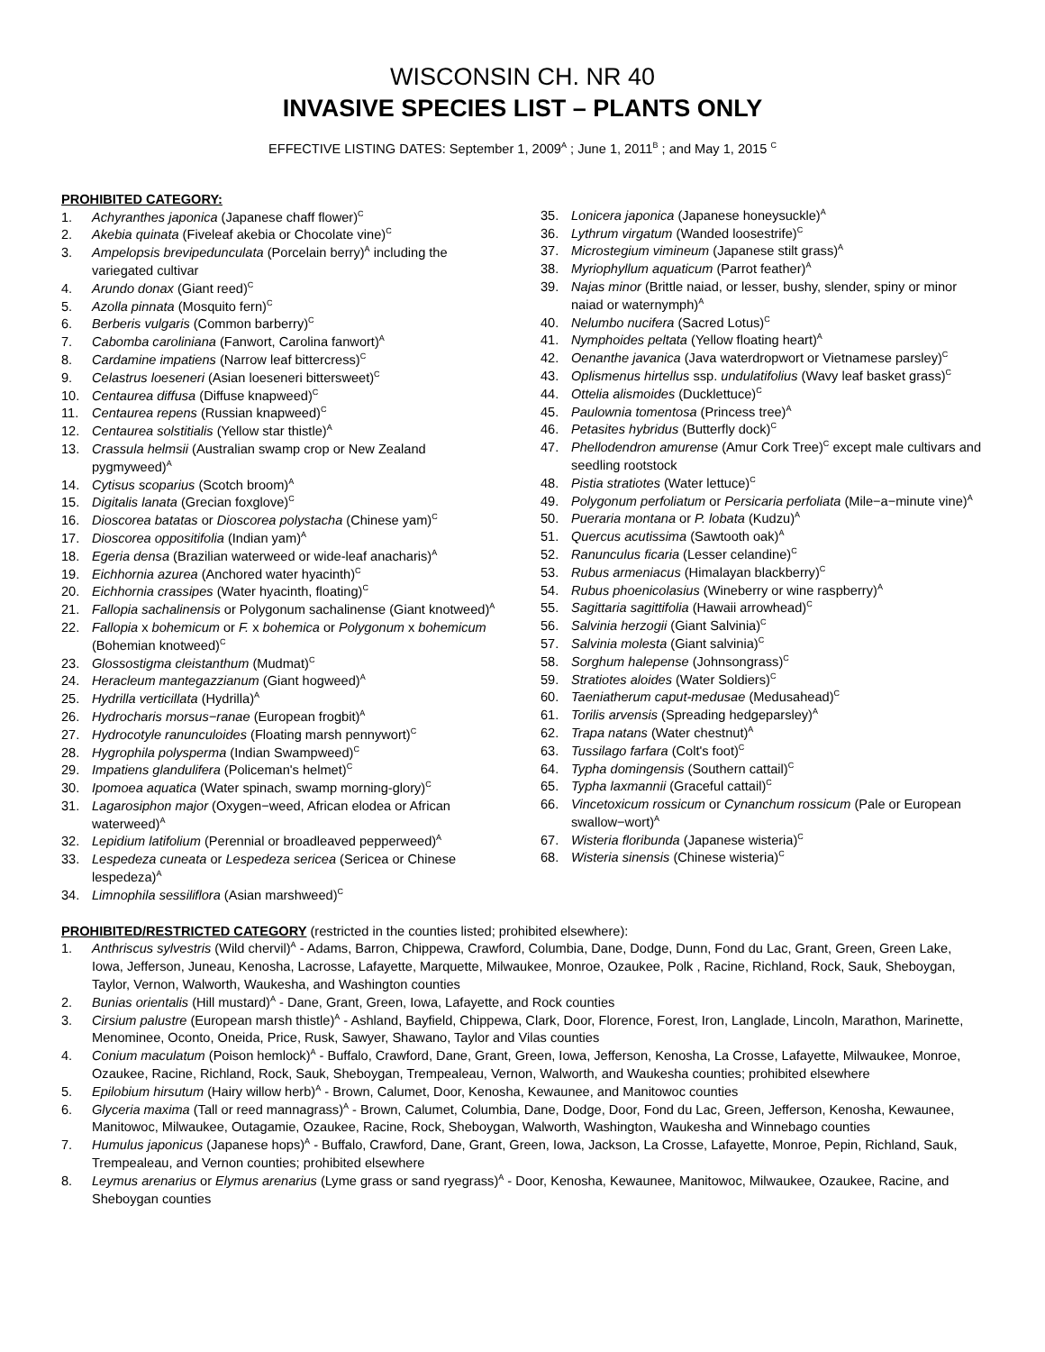WISCONSIN CH. NR 40
INVASIVE SPECIES LIST – PLANTS ONLY
EFFECTIVE LISTING DATES: September 1, 2009<sup>A</sup> ; June 1, 2011<sup>B</sup> ; and May 1, 2015 <sup>C</sup>
PROHIBITED CATEGORY:
1. Achyranthes japonica (Japanese chaff flower)<sup>C</sup>
2. Akebia quinata (Fiveleaf akebia or Chocolate vine)<sup>C</sup>
3. Ampelopsis brevipedunculata (Porcelain berry)<sup>A</sup> including the variegated cultivar
4. Arundo donax (Giant reed)<sup>C</sup>
5. Azolla pinnata (Mosquito fern)<sup>C</sup>
6. Berberis vulgaris (Common barberry)<sup>C</sup>
7. Cabomba caroliniana (Fanwort, Carolina fanwort)<sup>A</sup>
8. Cardamine impatiens (Narrow leaf bittercress)<sup>C</sup>
9. Celastrus loeseneri (Asian loeseneri bittersweet)<sup>C</sup>
10. Centaurea diffusa (Diffuse knapweed)<sup>C</sup>
11. Centaurea repens (Russian knapweed)<sup>C</sup>
12. Centaurea solstitialis (Yellow star thistle)<sup>A</sup>
13. Crassula helmsii (Australian swamp crop or New Zealand pygmyweed)<sup>A</sup>
14. Cytisus scoparius (Scotch broom)<sup>A</sup>
15. Digitalis lanata (Grecian foxglove)<sup>C</sup>
16. Dioscorea batatas or Dioscorea polystacha (Chinese yam)<sup>C</sup>
17. Dioscorea oppositifolia (Indian yam)<sup>A</sup>
18. Egeria densa (Brazilian waterweed or wide-leaf anacharis)<sup>A</sup>
19. Eichhornia azurea (Anchored water hyacinth)<sup>C</sup>
20. Eichhornia crassipes (Water hyacinth, floating)<sup>C</sup>
21. Fallopia sachalinensis or Polygonum sachalinense (Giant knotweed)<sup>A</sup>
22. Fallopia x bohemicum or F. x bohemica or Polygonum x bohemicum (Bohemian knotweed)<sup>C</sup>
23. Glossostigma cleistanthum (Mudmat)<sup>C</sup>
24. Heracleum mantegazzianum (Giant hogweed)<sup>A</sup>
25. Hydrilla verticillata (Hydrilla)<sup>A</sup>
26. Hydrocharis morsus−ranae (European frogbit)<sup>A</sup>
27. Hydrocotyle ranunculoides (Floating marsh pennywort)<sup>C</sup>
28. Hygrophila polysperma (Indian Swampweed)<sup>C</sup>
29. Impatiens glandulifera (Policeman's helmet)<sup>C</sup>
30. Ipomoea aquatica (Water spinach, swamp morning-glory)<sup>C</sup>
31. Lagarosiphon major (Oxygen−weed, African elodea or African waterweed)<sup>A</sup>
32. Lepidium latifolium (Perennial or broadleaved pepperweed)<sup>A</sup>
33. Lespedeza cuneata or Lespedeza sericea (Sericea or Chinese lespedeza)<sup>A</sup>
34. Limnophila sessiliflora (Asian marshweed)<sup>C</sup>
35. Lonicera japonica (Japanese honeysuckle)<sup>A</sup>
36. Lythrum virgatum (Wanded loosestrife)<sup>C</sup>
37. Microstegium vimineum (Japanese stilt grass)<sup>A</sup>
38. Myriophyllum aquaticum (Parrot feather)<sup>A</sup>
39. Najas minor (Brittle naiad, or lesser, bushy, slender, spiny or minor naiad or waternymph)<sup>A</sup>
40. Nelumbo nucifera (Sacred Lotus)<sup>C</sup>
41. Nymphoides peltata (Yellow floating heart)<sup>A</sup>
42. Oenanthe javanica (Java waterdropwort or Vietnamese parsley)<sup>C</sup>
43. Oplismenus hirtellus ssp. undulatifolius (Wavy leaf basket grass)<sup>C</sup>
44. Ottelia alismoides (Ducklettuce)<sup>C</sup>
45. Paulownia tomentosa (Princess tree)<sup>A</sup>
46. Petasites hybridus (Butterfly dock)<sup>C</sup>
47. Phellodendron amurense (Amur Cork Tree)<sup>C</sup> except male cultivars and seedling rootstock
48. Pistia stratiotes (Water lettuce)<sup>C</sup>
49. Polygonum perfoliatum or Persicaria perfoliata (Mile−a−minute vine)<sup>A</sup>
50. Pueraria montana or P. lobata (Kudzu)<sup>A</sup>
51. Quercus acutissima (Sawtooth oak)<sup>A</sup>
52. Ranunculus ficaria (Lesser celandine)<sup>C</sup>
53. Rubus armeniacus (Himalayan blackberry)<sup>C</sup>
54. Rubus phoenicolasius (Wineberry or wine raspberry)<sup>A</sup>
55. Sagittaria sagittifolia (Hawaii arrowhead)<sup>C</sup>
56. Salvinia herzogii (Giant Salvinia)<sup>C</sup>
57. Salvinia molesta (Giant salvinia)<sup>C</sup>
58. Sorghum halepense (Johnsongrass)<sup>C</sup>
59. Stratiotes aloides (Water Soldiers)<sup>C</sup>
60. Taeniatherum caput-medusae (Medusahead)<sup>C</sup>
61. Torilis arvensis (Spreading hedgeparsley)<sup>A</sup>
62. Trapa natans (Water chestnut)<sup>A</sup>
63. Tussilago farfara (Colt's foot)<sup>C</sup>
64. Typha domingensis (Southern cattail)<sup>C</sup>
65. Typha laxmannii (Graceful cattail)<sup>C</sup>
66. Vincetoxicum rossicum or Cynanchum rossicum (Pale or European swallow−wort)<sup>A</sup>
67. Wisteria floribunda (Japanese wisteria)<sup>C</sup>
68. Wisteria sinensis (Chinese wisteria)<sup>C</sup>
PROHIBITED/RESTRICTED CATEGORY (restricted in the counties listed; prohibited elsewhere):
1. Anthriscus sylvestris (Wild chervil)<sup>A</sup> - Adams, Barron, Chippewa, Crawford, Columbia, Dane, Dodge, Dunn, Fond du Lac, Grant, Green, Green Lake, Iowa, Jefferson, Juneau, Kenosha, Lacrosse, Lafayette, Marquette, Milwaukee, Monroe, Ozaukee, Polk , Racine, Richland, Rock, Sauk, Sheboygan, Taylor, Vernon, Walworth, Waukesha, and Washington counties
2. Bunias orientalis (Hill mustard)<sup>A</sup> - Dane, Grant, Green, Iowa, Lafayette, and Rock counties
3. Cirsium palustre (European marsh thistle)<sup>A</sup> - Ashland, Bayfield, Chippewa, Clark, Door, Florence, Forest, Iron, Langlade, Lincoln, Marathon, Marinette, Menominee, Oconto, Oneida, Price, Rusk, Sawyer, Shawano, Taylor and Vilas counties
4. Conium maculatum (Poison hemlock)<sup>A</sup> - Buffalo, Crawford, Dane, Grant, Green, Iowa, Jefferson, Kenosha, La Crosse, Lafayette, Milwaukee, Monroe, Ozaukee, Racine, Richland, Rock, Sauk, Sheboygan, Trempealeau, Vernon, Walworth, and Waukesha counties; prohibited elsewhere
5. Epilobium hirsutum (Hairy willow herb)<sup>A</sup> - Brown, Calumet, Door, Kenosha, Kewaunee, and Manitowoc counties
6. Glyceria maxima (Tall or reed mannagrass)<sup>A</sup> - Brown, Calumet, Columbia, Dane, Dodge, Door, Fond du Lac, Green, Jefferson, Kenosha, Kewaunee, Manitowoc, Milwaukee, Outagamie, Ozaukee, Racine, Rock, Sheboygan, Walworth, Washington, Waukesha and Winnebago counties
7. Humulus japonicus (Japanese hops)<sup>A</sup> - Buffalo, Crawford, Dane, Grant, Green, Iowa, Jackson, La Crosse, Lafayette, Monroe, Pepin, Richland, Sauk, Trempealeau, and Vernon counties; prohibited elsewhere
8. Leymus arenarius or Elymus arenarius (Lyme grass or sand ryegrass)<sup>A</sup> - Door, Kenosha, Kewaunee, Manitowoc, Milwaukee, Ozaukee, Racine, and Sheboygan counties